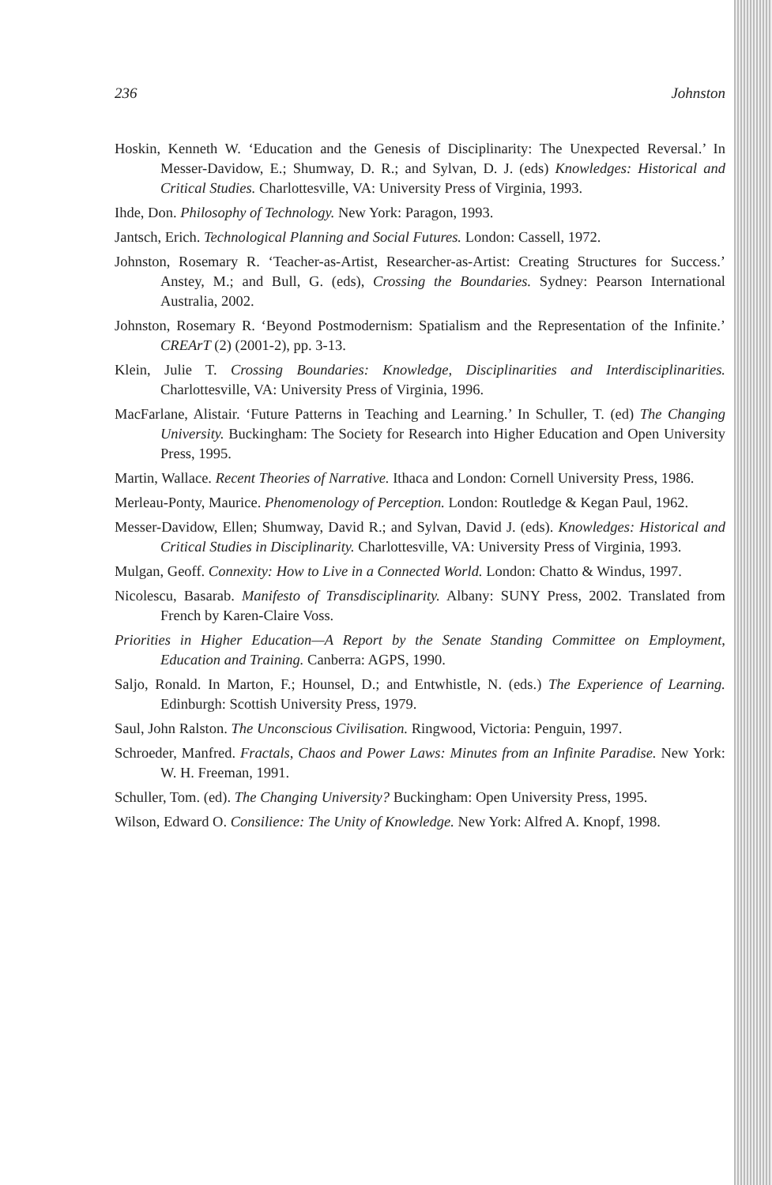236 Johnston
Hoskin, Kenneth W. ‘Education and the Genesis of Disciplinarity: The Unexpected Reversal.’ In Messer-Davidow, E.; Shumway, D. R.; and Sylvan, D. J. (eds) Knowledges: Historical and Critical Studies. Charlottesville, VA: University Press of Virginia, 1993.
Ihde, Don. Philosophy of Technology. New York: Paragon, 1993.
Jantsch, Erich. Technological Planning and Social Futures. London: Cassell, 1972.
Johnston, Rosemary R. ‘Teacher-as-Artist, Researcher-as-Artist: Creating Structures for Success.’ Anstey, M.; and Bull, G. (eds), Crossing the Boundaries. Sydney: Pearson International Australia, 2002.
Johnston, Rosemary R. ‘Beyond Postmodernism: Spatialism and the Representation of the Infinite.’ CREArT (2) (2001-2), pp. 3-13.
Klein, Julie T. Crossing Boundaries: Knowledge, Disciplinarities and Interdisciplinarities. Charlottesville, VA: University Press of Virginia, 1996.
MacFarlane, Alistair. ‘Future Patterns in Teaching and Learning.’ In Schuller, T. (ed) The Changing University. Buckingham: The Society for Research into Higher Education and Open University Press, 1995.
Martin, Wallace. Recent Theories of Narrative. Ithaca and London: Cornell University Press, 1986.
Merleau-Ponty, Maurice. Phenomenology of Perception. London: Routledge & Kegan Paul, 1962.
Messer-Davidow, Ellen; Shumway, David R.; and Sylvan, David J. (eds). Knowledges: Historical and Critical Studies in Disciplinarity. Charlottesville, VA: University Press of Virginia, 1993.
Mulgan, Geoff. Connexity: How to Live in a Connected World. London: Chatto & Windus, 1997.
Nicolescu, Basarab. Manifesto of Transdisciplinarity. Albany: SUNY Press, 2002. Translated from French by Karen-Claire Voss.
Priorities in Higher Education—A Report by the Senate Standing Committee on Employment, Education and Training. Canberra: AGPS, 1990.
Saljo, Ronald. In Marton, F.; Hounsel, D.; and Entwhistle, N. (eds.) The Experience of Learning. Edinburgh: Scottish University Press, 1979.
Saul, John Ralston. The Unconscious Civilisation. Ringwood, Victoria: Penguin, 1997.
Schroeder, Manfred. Fractals, Chaos and Power Laws: Minutes from an Infinite Paradise. New York: W. H. Freeman, 1991.
Schuller, Tom. (ed). The Changing University? Buckingham: Open University Press, 1995.
Wilson, Edward O. Consilience: The Unity of Knowledge. New York: Alfred A. Knopf, 1998.